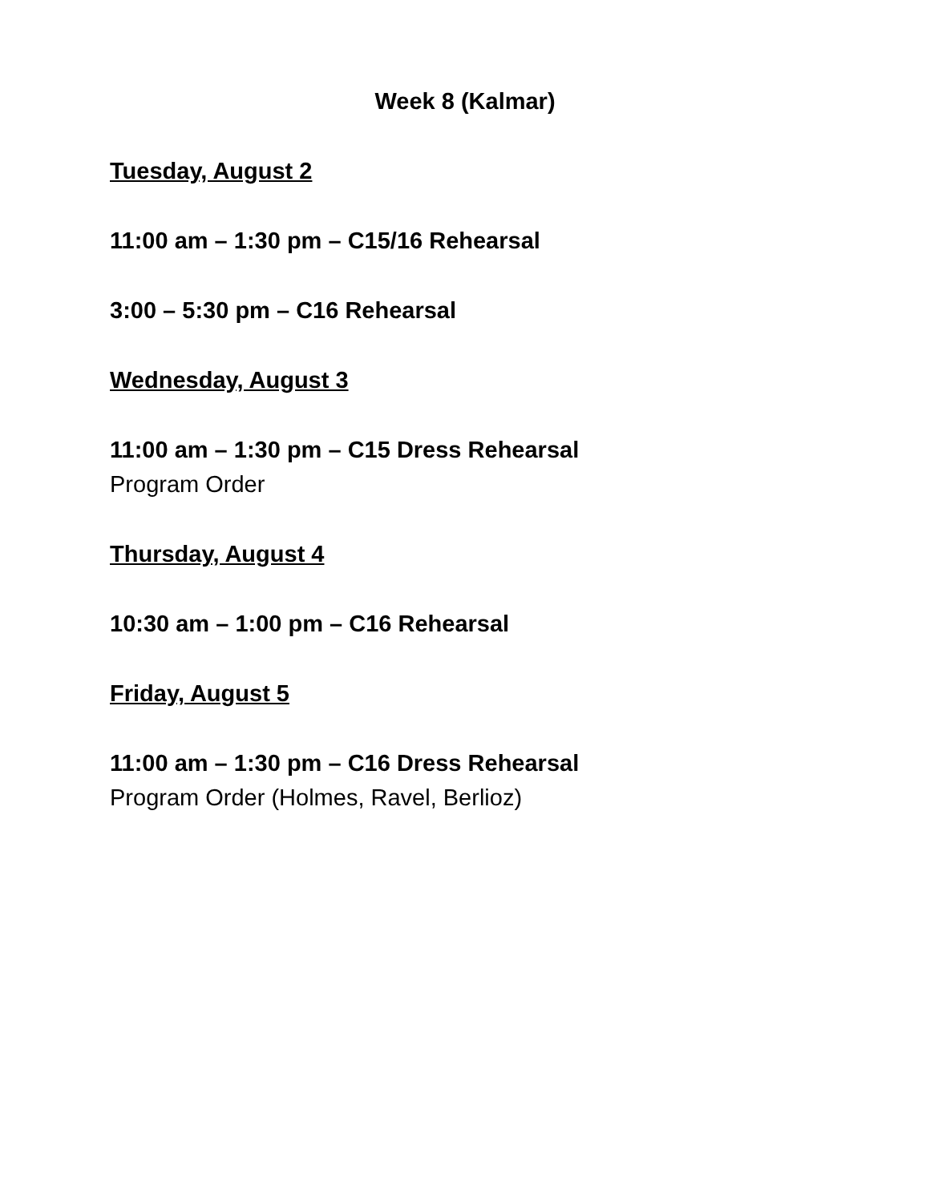Week 8 (Kalmar)
Tuesday, August 2
11:00 am – 1:30 pm – C15/16 Rehearsal
3:00 – 5:30 pm – C16 Rehearsal
Wednesday, August 3
11:00 am – 1:30 pm – C15 Dress Rehearsal
Program Order
Thursday, August 4
10:30 am – 1:00 pm – C16 Rehearsal
Friday, August 5
11:00 am – 1:30 pm – C16 Dress Rehearsal
Program Order (Holmes, Ravel, Berlioz)